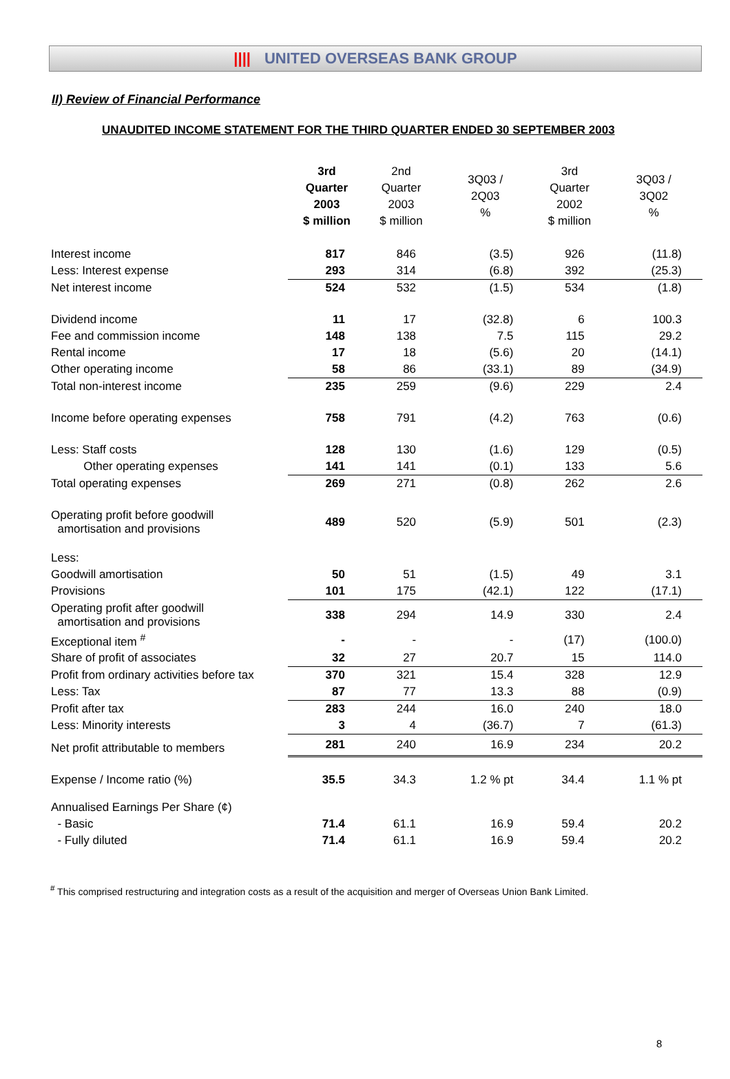|||| UNITED OVERSEAS BANK GROUP
II) Review of Financial Performance
UNAUDITED INCOME STATEMENT FOR THE THIRD QUARTER ENDED 30 SEPTEMBER 2003
| | 3rd Quarter 2003 $ million | 2nd Quarter 2003 $ million | 3Q03 / 2Q03 % | 3rd Quarter 2002 $ million | 3Q03 / 3Q02 % |
| Interest income | 817 | 846 | (3.5) | 926 | (11.8) |
| Less: Interest expense | 293 | 314 | (6.8) | 392 | (25.3) |
| Net interest income | 524 | 532 | (1.5) | 534 | (1.8) |
| Dividend income | 11 | 17 | (32.8) | 6 | 100.3 |
| Fee and commission income | 148 | 138 | 7.5 | 115 | 29.2 |
| Rental income | 17 | 18 | (5.6) | 20 | (14.1) |
| Other operating income | 58 | 86 | (33.1) | 89 | (34.9) |
| Total non-interest income | 235 | 259 | (9.6) | 229 | 2.4 |
| Income before operating expenses | 758 | 791 | (4.2) | 763 | (0.6) |
| Less: Staff costs | 128 | 130 | (1.6) | 129 | (0.5) |
| Other operating expenses | 141 | 141 | (0.1) | 133 | 5.6 |
| Total operating expenses | 269 | 271 | (0.8) | 262 | 2.6 |
| Operating profit before goodwill amortisation and provisions | 489 | 520 | (5.9) | 501 | (2.3) |
| Less: | | | | | |
| Goodwill amortisation | 50 | 51 | (1.5) | 49 | 3.1 |
| Provisions | 101 | 175 | (42.1) | 122 | (17.1) |
| Operating profit after goodwill amortisation and provisions | 338 | 294 | 14.9 | 330 | 2.4 |
| Exceptional item <sup>#</sup> | - | - | - | (17) | (100.0) |
| Share of profit of associates | 32 | 27 | 20.7 | 15 | 114.0 |
| Profit from ordinary activities before tax | 370 | 321 | 15.4 | 328 | 12.9 |
| Less: Tax | 87 | 77 | 13.3 | 88 | (0.9) |
| Profit after tax | 283 | 244 | 16.0 | 240 | 18.0 |
| Less: Minority interests | 3 | 4 | (36.7) | 7 | (61.3) |
| Net profit attributable to members | 281 | 240 | 16.9 | 234 | 20.2 |
| Expense / Income ratio (%) | 35.5 | 34.3 | 1.2 % pt | 34.4 | 1.1 % pt |
| Annualised Earnings Per Share (¢) | | | | | |
| - Basic | 71.4 | 61.1 | 16.9 | 59.4 | 20.2 |
| - Fully diluted | 71.4 | 61.1 | 16.9 | 59.4 | 20.2 |
<sup>#</sup> This comprised restructuring and integration costs as a result of the acquisition and merger of Overseas Union Bank Limited.
8